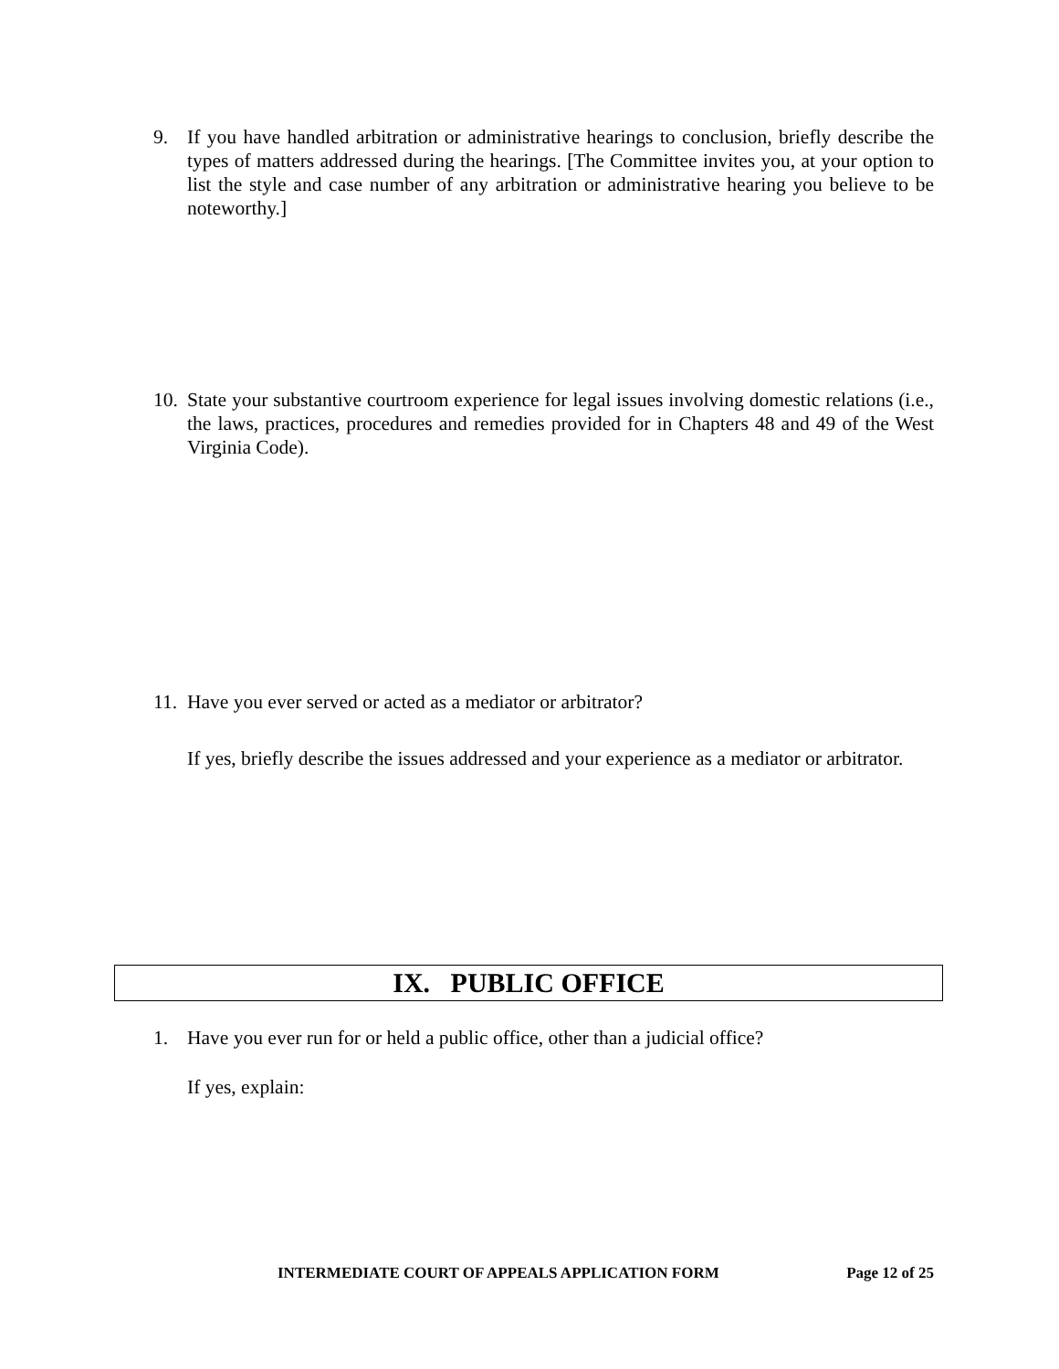9. If you have handled arbitration or administrative hearings to conclusion, briefly describe the types of matters addressed during the hearings. [The Committee invites you, at your option to list the style and case number of any arbitration or administrative hearing you believe to be noteworthy.]
10. State your substantive courtroom experience for legal issues involving domestic relations (i.e., the laws, practices, procedures and remedies provided for in Chapters 48 and 49 of the West Virginia Code).
11.
Have you ever served or acted as a mediator or arbitrator?
If yes, briefly describe the issues addressed and your experience as a mediator or arbitrator.
IX. PUBLIC OFFICE
1. Have you ever run for or held a public office, other than a judicial office?
If yes, explain:
INTERMEDIATE COURT OF APPEALS APPLICATION FORM Page 12 of 25